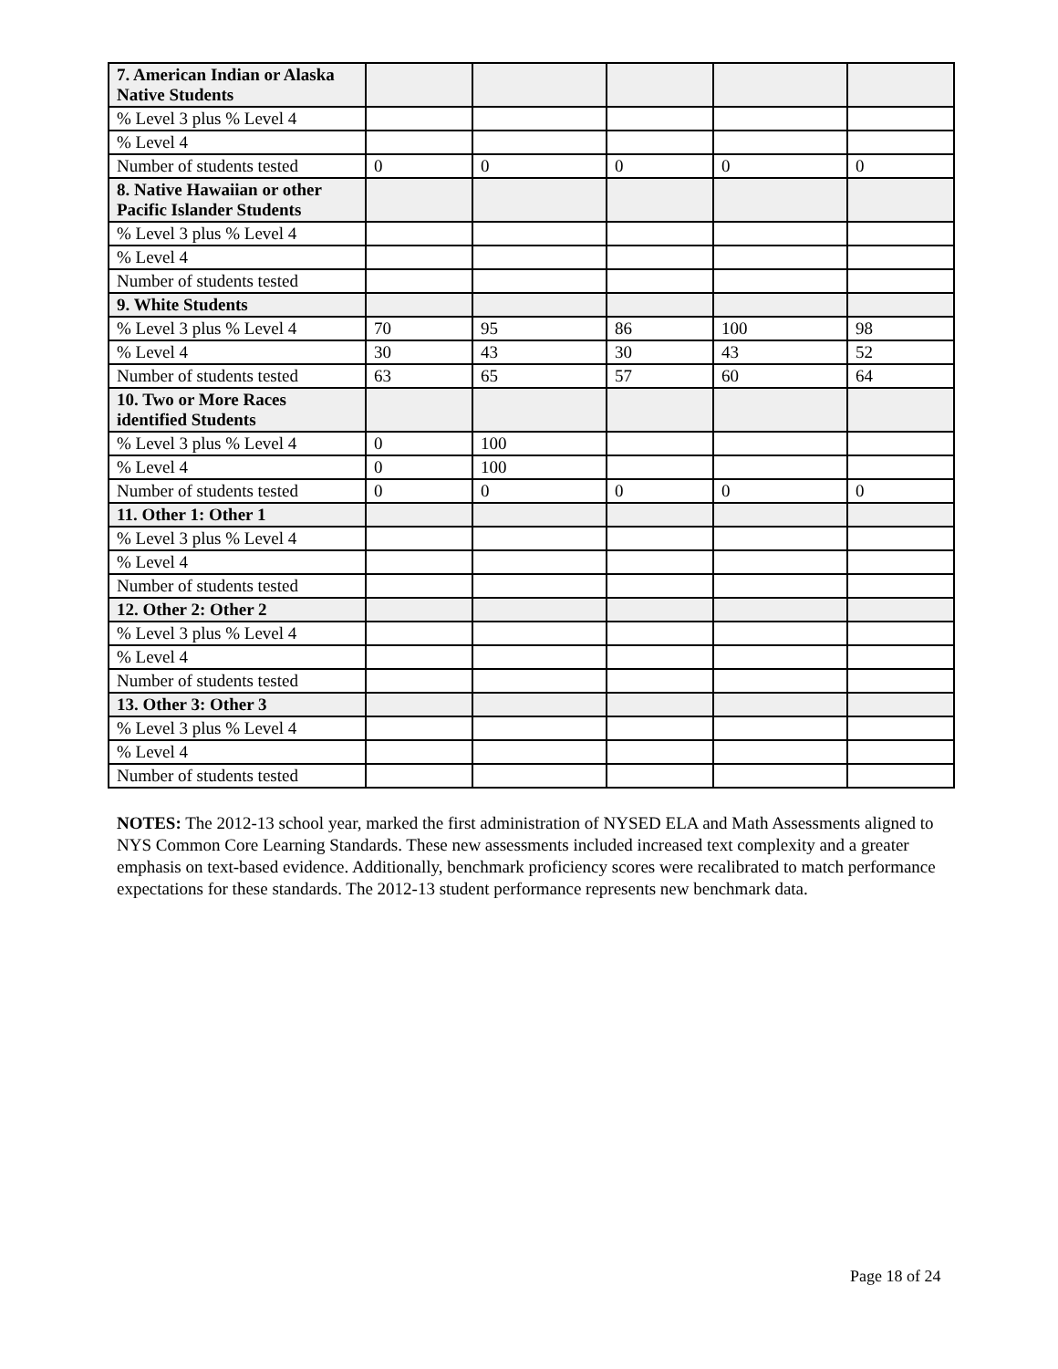| 7. American Indian or Alaska Native Students | | | | | |
| % Level 3 plus % Level 4 | | | | | |
| % Level 4 | | | | | |
| Number of students tested | 0 | 0 | 0 | 0 | 0 |
| 8. Native Hawaiian or other Pacific Islander Students | | | | | |
| % Level 3 plus % Level 4 | | | | | |
| % Level 4 | | | | | |
| Number of students tested | | | | | |
| 9. White Students | | | | | |
| % Level 3 plus % Level 4 | 70 | 95 | 86 | 100 | 98 |
| % Level 4 | 30 | 43 | 30 | 43 | 52 |
| Number of students tested | 63 | 65 | 57 | 60 | 64 |
| 10. Two or More Races identified Students | | | | | |
| % Level 3 plus % Level 4 | 0 | 100 | | | |
| % Level 4 | 0 | 100 | | | |
| Number of students tested | 0 | 0 | 0 | 0 | 0 |
| 11. Other 1: Other 1 | | | | | |
| % Level 3 plus % Level 4 | | | | | |
| % Level 4 | | | | | |
| Number of students tested | | | | | |
| 12. Other 2: Other 2 | | | | | |
| % Level 3 plus % Level 4 | | | | | |
| % Level 4 | | | | | |
| Number of students tested | | | | | |
| 13. Other 3: Other 3 | | | | | |
| % Level 3 plus % Level 4 | | | | | |
| % Level 4 | | | | | |
| Number of students tested | | | | | |
NOTES: The 2012-13 school year, marked the first administration of NYSED ELA and Math Assessments aligned to NYS Common Core Learning Standards. These new assessments included increased text complexity and a greater emphasis on text-based evidence. Additionally, benchmark proficiency scores were recalibrated to match performance expectations for these standards. The 2012-13 student performance represents new benchmark data.
Page 18 of 24